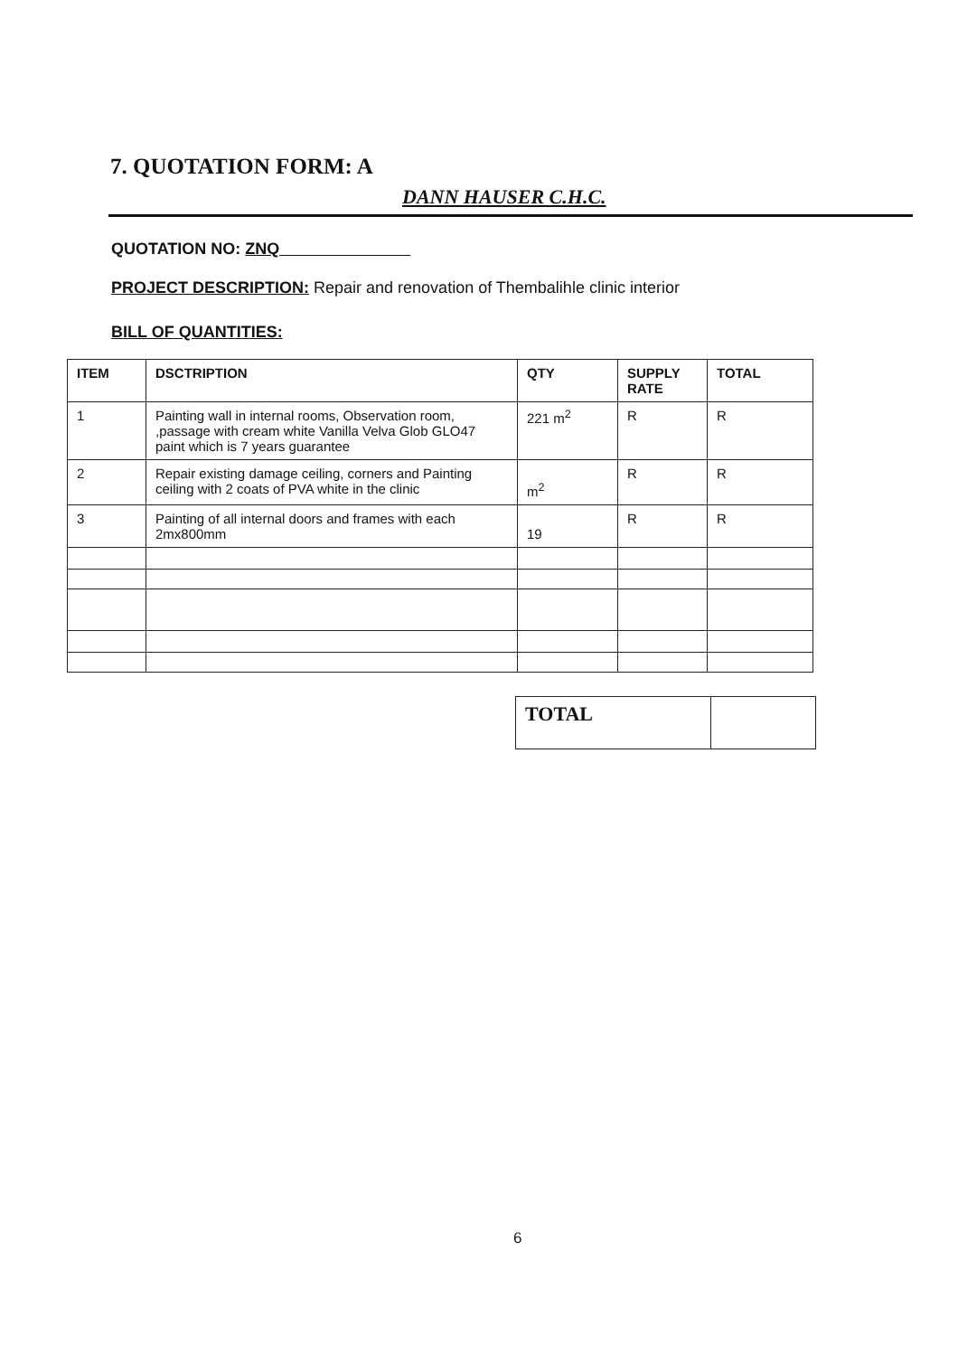7. QUOTATION FORM: A
DANN HAUSER C.H.C.
QUOTATION NO: ZNQ
PROJECT DESCRIPTION: Repair and renovation of Thembalihle clinic interior
BILL OF QUANTITIES:
| ITEM | DSCTRIPTION | QTY | SUPPLY RATE | TOTAL |
| --- | --- | --- | --- | --- |
| 1 | Painting wall in internal rooms, Observation room, ,passage with cream white Vanilla Velva Glob GLO47 paint which is 7 years guarantee | 221 m<sup>2</sup> | R | R |
| 2 | Repair existing damage ceiling, corners and Painting ceiling with 2 coats of PVA white in the clinic | m<sup>2</sup> | R | R |
| 3 | Painting of all internal doors and frames with each 2mx800mm | 19 | R | R |
| TOTAL | |
6